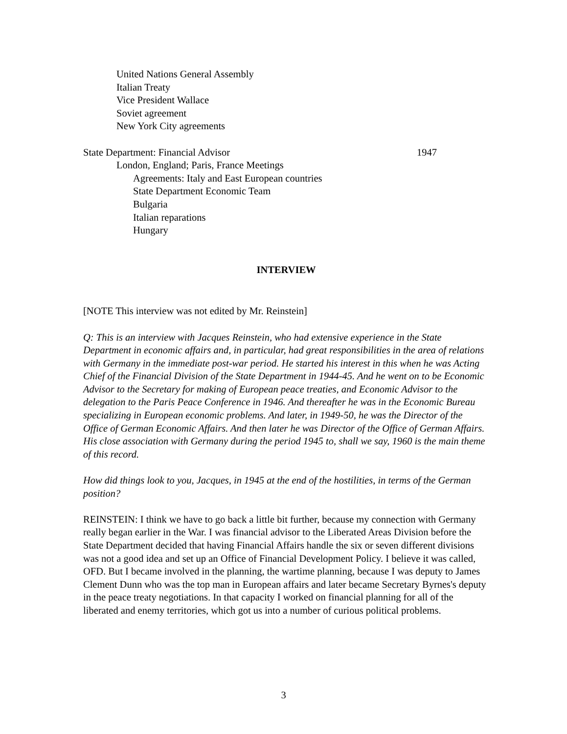United Nations General Assembly
Italian Treaty
Vice President Wallace
Soviet agreement
New York City agreements
State Department: Financial Advisor 1947
London, England; Paris, France Meetings
Agreements: Italy and East European countries
State Department Economic Team
Bulgaria
Italian reparations
Hungary
INTERVIEW
[NOTE This interview was not edited by Mr. Reinstein]
Q: This is an interview with Jacques Reinstein, who had extensive experience in the State Department in economic affairs and, in particular, had great responsibilities in the area of relations with Germany in the immediate post-war period. He started his interest in this when he was Acting Chief of the Financial Division of the State Department in 1944-45. And he went on to be Economic Advisor to the Secretary for making of European peace treaties, and Economic Advisor to the delegation to the Paris Peace Conference in 1946. And thereafter he was in the Economic Bureau specializing in European economic problems. And later, in 1949-50, he was the Director of the Office of German Economic Affairs. And then later he was Director of the Office of German Affairs. His close association with Germany during the period 1945 to, shall we say, 1960 is the main theme of this record.
How did things look to you, Jacques, in 1945 at the end of the hostilities, in terms of the German position?
REINSTEIN: I think we have to go back a little bit further, because my connection with Germany really began earlier in the War. I was financial advisor to the Liberated Areas Division before the State Department decided that having Financial Affairs handle the six or seven different divisions was not a good idea and set up an Office of Financial Development Policy. I believe it was called, OFD. But I became involved in the planning, the wartime planning, because I was deputy to James Clement Dunn who was the top man in European affairs and later became Secretary Byrnes's deputy in the peace treaty negotiations. In that capacity I worked on financial planning for all of the liberated and enemy territories, which got us into a number of curious political problems.
3